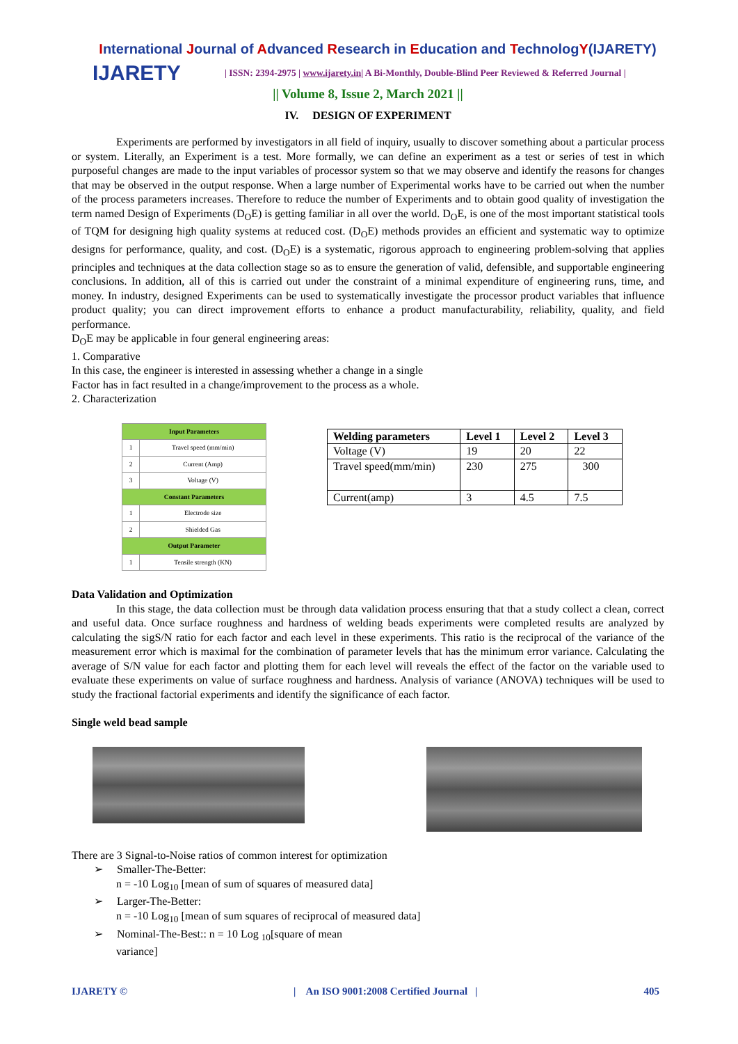International Journal of Advanced Research in Education and TechnologY(IJARETY)
IJARETY
| ISSN: 2394-2975 | www.ijarety.in| A Bi-Monthly, Double-Blind Peer Reviewed & Referred Journal |
|| Volume 8, Issue 2, March 2021 ||
IV. DESIGN OF EXPERIMENT
Experiments are performed by investigators in all field of inquiry, usually to discover something about a particular process or system. Literally, an Experiment is a test. More formally, we can define an experiment as a test or series of test in which purposeful changes are made to the input variables of processor system so that we may observe and identify the reasons for changes that may be observed in the output response. When a large number of Experimental works have to be carried out when the number of the process parameters increases. Therefore to reduce the number of Experiments and to obtain good quality of investigation the term named Design of Experiments (D<sub>O</sub>E) is getting familiar in all over the world. D<sub>O</sub>E, is one of the most important statistical tools of TQM for designing high quality systems at reduced cost. (D<sub>O</sub>E) methods provides an efficient and systematic way to optimize designs for performance, quality, and cost. (D<sub>O</sub>E) is a systematic, rigorous approach to engineering problem-solving that applies principles and techniques at the data collection stage so as to ensure the generation of valid, defensible, and supportable engineering conclusions. In addition, all of this is carried out under the constraint of a minimal expenditure of engineering runs, time, and money. In industry, designed Experiments can be used to systematically investigate the processor product variables that influence product quality; you can direct improvement efforts to enhance a product manufacturability, reliability, quality, and field performance.
D<sub>O</sub>E may be applicable in four general engineering areas:
1. Comparative
In this case, the engineer is interested in assessing whether a change in a single
Factor has in fact resulted in a change/improvement to the process as a whole.
2. Characterization
| Input Parameters | |
| --- | --- |
| 1 | Travel speed (mm/min) |
| 2 | Current (Amp) |
| 3 | Voltage (V) |
| Constant Parameters | |
| 1 | Electrode size |
| 2 | Shielded Gas |
| Output Parameter | |
| 1 | Tensile strength (KN) |
| Welding parameters | Level 1 | Level 2 | Level 3 |
| --- | --- | --- | --- |
| Voltage (V) | 19 | 20 | 22 |
| Travel speed(mm/min) | 230 | 275 | 300 |
| Current(amp) | 3 | 4.5 | 7.5 |
Data Validation and Optimization
In this stage, the data collection must be through data validation process ensuring that that a study collect a clean, correct and useful data. Once surface roughness and hardness of welding beads experiments were completed results are analyzed by calculating the sigS/N ratio for each factor and each level in these experiments. This ratio is the reciprocal of the variance of the measurement error which is maximal for the combination of parameter levels that has the minimum error variance. Calculating the average of S/N value for each factor and plotting them for each level will reveals the effect of the factor on the variable used to evaluate these experiments on value of surface roughness and hardness. Analysis of variance (ANOVA) techniques will be used to study the fractional factorial experiments and identify the significance of each factor.
Single weld bead sample
There are 3 Signal-to-Noise ratios of common interest for optimization
➢ Smaller-The-Better:
n = -10 Log<sub>10</sub> [mean of sum of squares of measured data]
➢ Larger-The-Better:
n = -10 Log<sub>10</sub> [mean of sum squares of reciprocal of measured data]
➢ Nominal-The-Best:: n = 10 Log <sub>10</sub>[square of mean
variance]
IJARETY © | An ISO 9001:2008 Certified Journal | 405